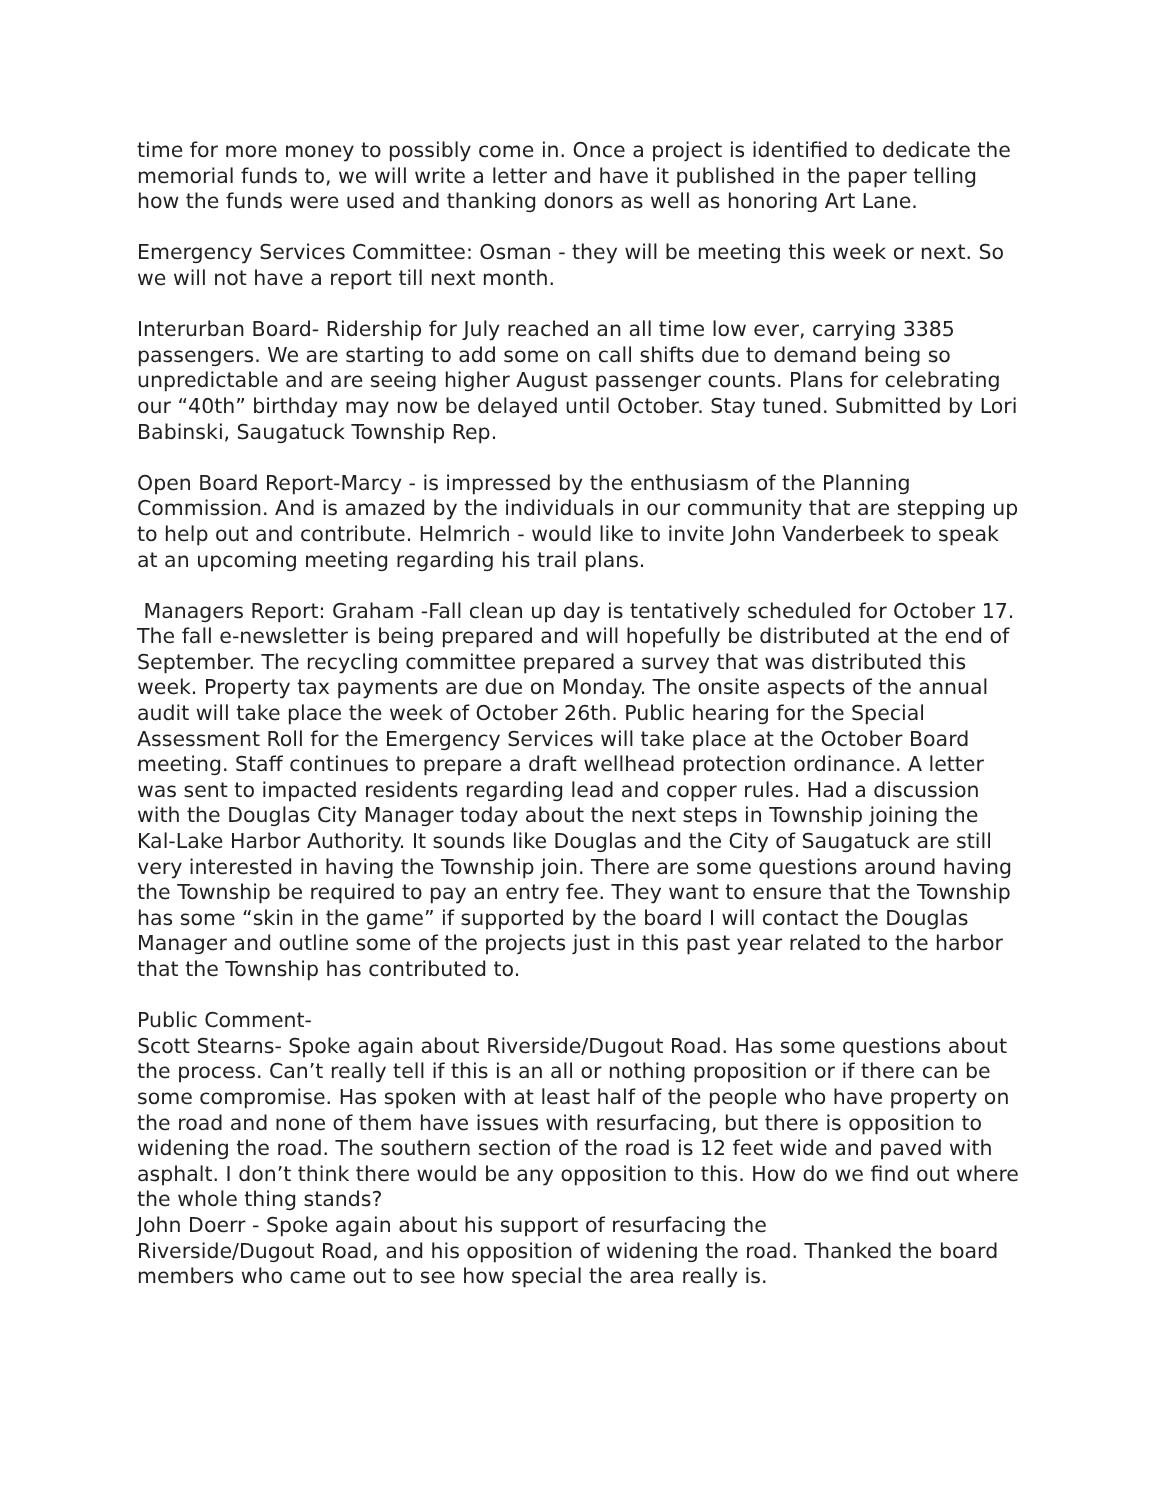time for more money to possibly come in. Once a project is identified to dedicate the memorial funds to, we will write a letter and have it published in the paper telling how the funds were used and thanking donors as well as honoring Art Lane.
Emergency Services Committee: Osman - they will be meeting this week or next. So we will not have a report till next month.
Interurban Board- Ridership for July reached an all time low ever, carrying 3385 passengers. We are starting to add some on call shifts due to demand being so unpredictable and are seeing higher August passenger counts. Plans for celebrating our “40th” birthday may now be delayed until October. Stay tuned. Submitted by Lori Babinski, Saugatuck Township Rep.
Open Board Report-Marcy - is impressed by the enthusiasm of the Planning Commission. And is amazed by the individuals in our community that are stepping up to help out and contribute. Helmrich - would like to invite John Vanderbeek to speak at an upcoming meeting regarding his trail plans.
Managers Report: Graham -Fall clean up day is tentatively scheduled for October 17. The fall e-newsletter is being prepared and will hopefully be distributed at the end of September. The recycling committee prepared a survey that was distributed this week. Property tax payments are due on Monday. The onsite aspects of the annual audit will take place the week of October 26th. Public hearing for the Special Assessment Roll for the Emergency Services will take place at the October Board meeting. Staff continues to prepare a draft wellhead protection ordinance. A letter was sent to impacted residents regarding lead and copper rules. Had a discussion with the Douglas City Manager today about the next steps in Township joining the Kal-Lake Harbor Authority. It sounds like Douglas and the City of Saugatuck are still very interested in having the Township join. There are some questions around having the Township be required to pay an entry fee. They want to ensure that the Township has some “skin in the game” if supported by the board I will contact the Douglas Manager and outline some of the projects just in this past year related to the harbor that the Township has contributed to.
Public Comment-
Scott Stearns- Spoke again about Riverside/Dugout Road. Has some questions about the process. Can’t really tell if this is an all or nothing proposition or if there can be some compromise. Has spoken with at least half of the people who have property on the road and none of them have issues with resurfacing, but there is opposition to widening the road. The southern section of the road is 12 feet wide and paved with asphalt. I don’t think there would be any opposition to this. How do we find out where the whole thing stands?
John Doerr - Spoke again about his support of resurfacing the
Riverside/Dugout Road, and his opposition of widening the road. Thanked the board members who came out to see how special the area really is.